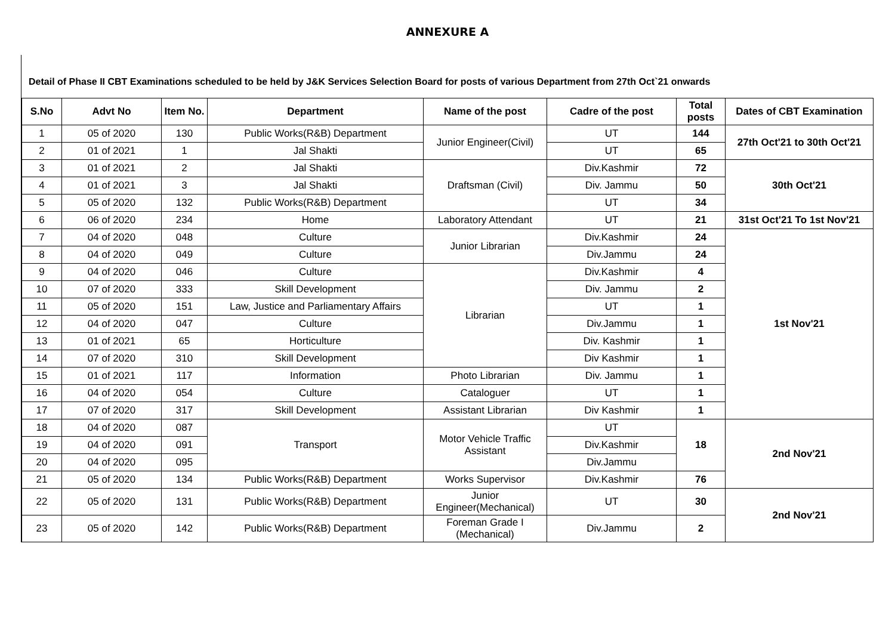ANNEXURE A
Detail of Phase II CBT Examinations scheduled to be held by J&K Services Selection Board for posts of various Department from 27th Oct`21 onwards
| S.No | Advt No | Item No. | Department | Name of the post | Cadre of the post | Total posts | Dates of CBT Examination |
| --- | --- | --- | --- | --- | --- | --- | --- |
| 1 | 05 of 2020 | 130 | Public Works(R&B) Department | Junior Engineer(Civil) | UT | 144 | 27th Oct'21 to 30th Oct'21 |
| 2 | 01 of 2021 | 1 | Jal Shakti | | UT | 65 | |
| 3 | 01 of 2021 | 2 | Jal Shakti | Draftsman (Civil) | Div.Kashmir | 72 | 30th Oct'21 |
| 4 | 01 of 2021 | 3 | Jal Shakti | | Div. Jammu | 50 | |
| 5 | 05 of 2020 | 132 | Public Works(R&B) Department | | UT | 34 | |
| 6 | 06 of 2020 | 234 | Home | Laboratory Attendant | UT | 21 | 31st Oct'21 To 1st Nov'21 |
| 7 | 04 of 2020 | 048 | Culture | Junior Librarian | Div.Kashmir | 24 | 1st Nov'21 |
| 8 | 04 of 2020 | 049 | Culture | | Div.Jammu | 24 | |
| 9 | 04 of 2020 | 046 | Culture | Librarian | Div.Kashmir | 4 | |
| 10 | 07 of 2020 | 333 | Skill Development | | Div. Jammu | 2 | |
| 11 | 05 of 2020 | 151 | Law, Justice and Parliamentary Affairs | | UT | 1 | |
| 12 | 04 of 2020 | 047 | Culture | | Div.Jammu | 1 | |
| 13 | 01 of 2021 | 65 | Horticulture | | Div. Kashmir | 1 | |
| 14 | 07 of 2020 | 310 | Skill Development | | Div Kashmir | 1 | |
| 15 | 01 of 2021 | 117 | Information | Photo Librarian | Div. Jammu | 1 | |
| 16 | 04 of 2020 | 054 | Culture | Cataloguer | UT | 1 | |
| 17 | 07 of 2020 | 317 | Skill Development | Assistant Librarian | Div Kashmir | 1 | |
| 18 | 04 of 2020 | 087 | Transport | Motor Vehicle Traffic Assistant | UT | 18 | 2nd Nov'21 |
| 19 | 04 of 2020 | 091 | | | Div.Kashmir | | |
| 20 | 04 of 2020 | 095 | | | Div.Jammu | | |
| 21 | 05 of 2020 | 134 | Public Works(R&B) Department | Works Supervisor | Div.Kashmir | 76 | |
| 22 | 05 of 2020 | 131 | Public Works(R&B) Department | Junior Engineer(Mechanical) | UT | 30 | 2nd Nov'21 |
| 23 | 05 of 2020 | 142 | Public Works(R&B) Department | Foreman Grade I (Mechanical) | Div.Jammu | 2 | |